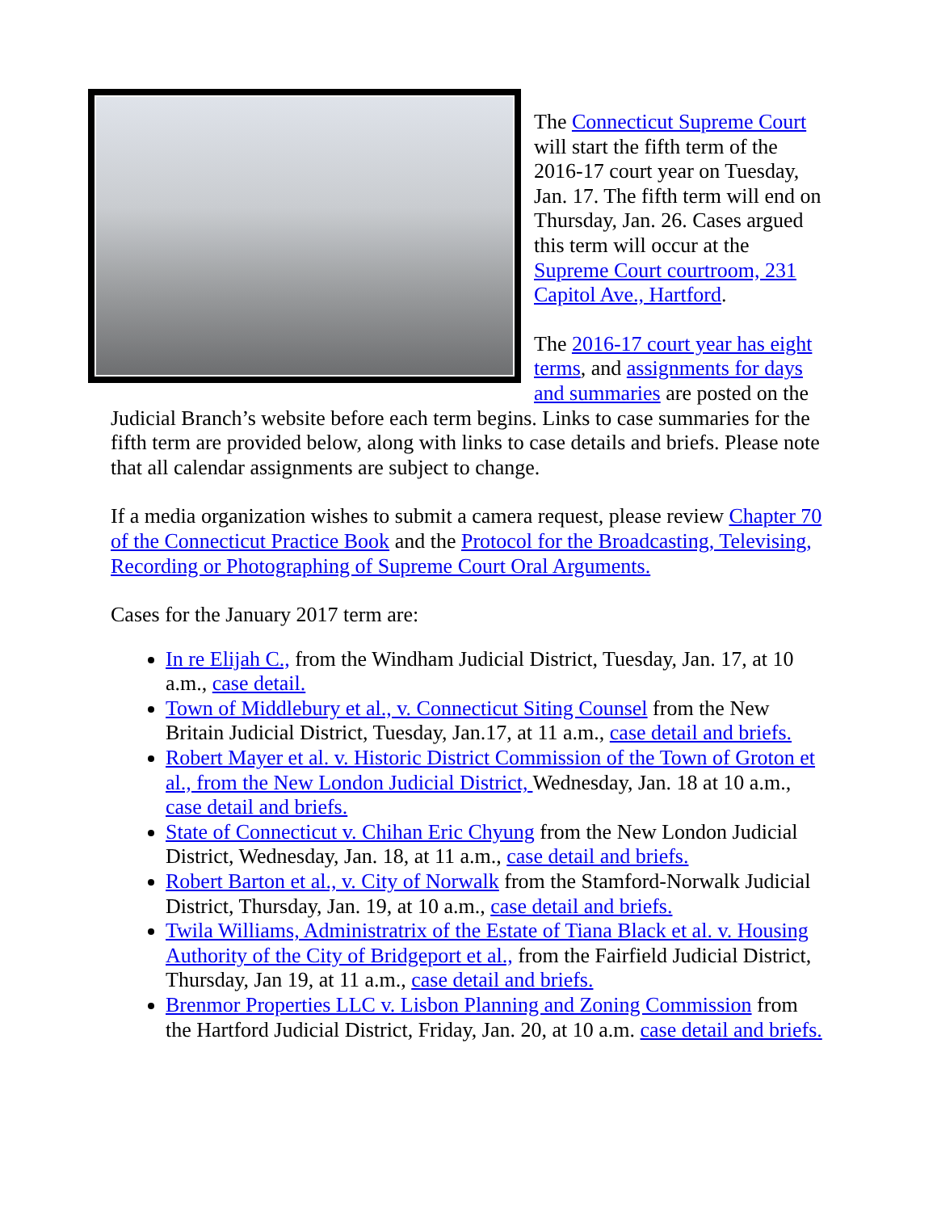The Connecticut Supreme Court will start the fifth term of the 2016-17 court year on Tuesday, Jan. 17. The fifth term will end on Thursday, Jan. 26. Cases argued this term will occur at the Supreme Court courtroom, 231 Capitol Ave., Hartford.
The 2016-17 court year has eight terms, and assignments for days and summaries are posted on the Judicial Branch’s website before each term begins. Links to case summaries for the fifth term are provided below, along with links to case details and briefs. Please note that all calendar assignments are subject to change.
If a media organization wishes to submit a camera request, please review Chapter 70 of the Connecticut Practice Book and the Protocol for the Broadcasting, Televising, Recording or Photographing of Supreme Court Oral Arguments.
Cases for the January 2017 term are:
In re Elijah C., from the Windham Judicial District, Tuesday, Jan. 17, at 10 a.m., case detail.
Town of Middlebury et al., v. Connecticut Siting Counsel from the New Britain Judicial District, Tuesday, Jan.17, at 11 a.m., case detail and briefs.
Robert Mayer et al. v. Historic District Commission of the Town of Groton et al., from the New London Judicial District, Wednesday, Jan. 18 at 10 a.m., case detail and briefs.
State of Connecticut v. Chihan Eric Chyung from the New London Judicial District, Wednesday, Jan. 18, at 11 a.m., case detail and briefs.
Robert Barton et al., v. City of Norwalk from the Stamford-Norwalk Judicial District, Thursday, Jan. 19, at 10 a.m., case detail and briefs.
Twila Williams, Administratrix of the Estate of Tiana Black et al. v. Housing Authority of the City of Bridgeport et al., from the Fairfield Judicial District, Thursday, Jan 19, at 11 a.m., case detail and briefs.
Brenmor Properties LLC v. Lisbon Planning and Zoning Commission from the Hartford Judicial District, Friday, Jan. 20, at 10 a.m. case detail and briefs.